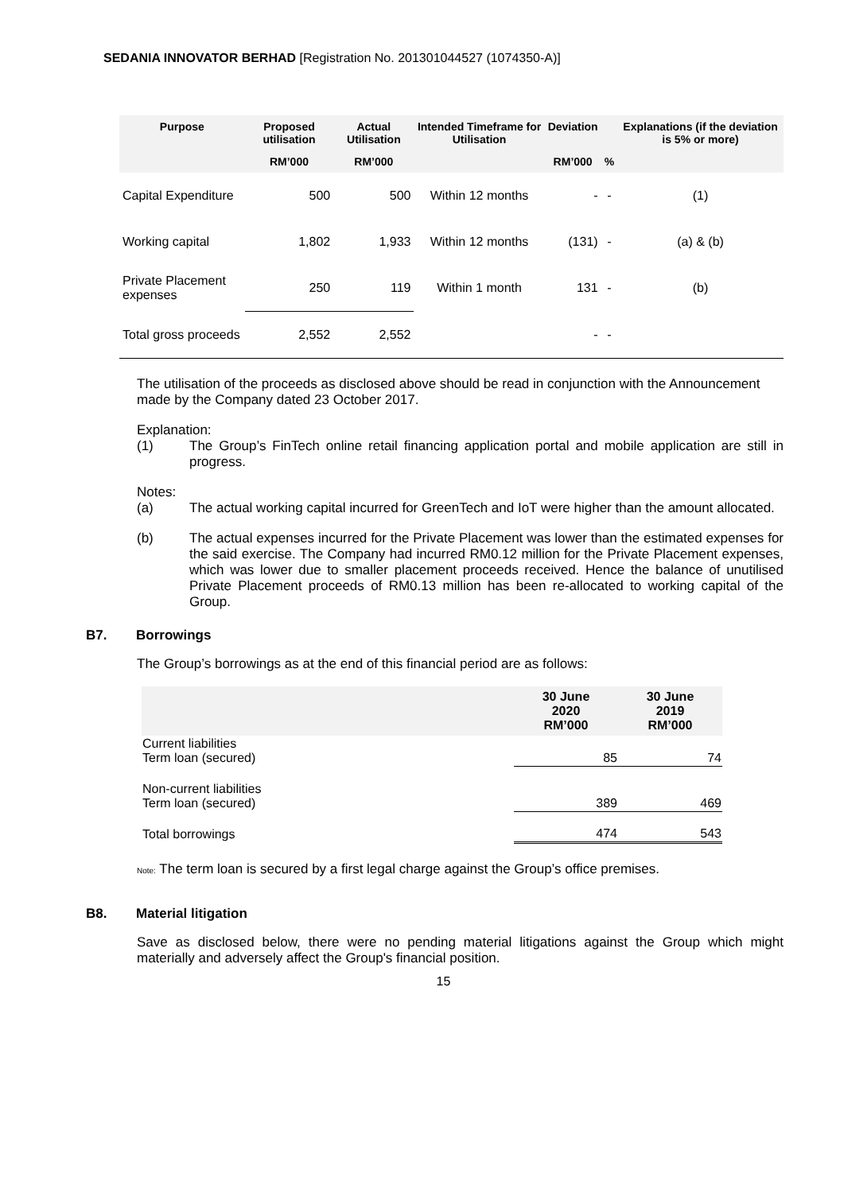SEDANIA INNOVATOR BERHAD [Registration No. 201301044527 (1074350-A)]
| Purpose | Proposed utilisation | Actual Utilisation | Intended Timeframe for Utilisation | Deviation | | Explanations (if the deviation is 5% or more) |
| --- | --- | --- | --- | --- | --- | --- |
| | RM’000 | RM’000 | | RM’000 | % | |
| Capital Expenditure | 500 | 500 | Within 12 months | - | - | (1) |
| Working capital | 1,802 | 1,933 | Within 12 months | (131) | - | (a) & (b) |
| Private Placement expenses | 250 | 119 | Within 1 month | 131 | - | (b) |
| Total gross proceeds | 2,552 | 2,552 | | - | - | |
The utilisation of the proceeds as disclosed above should be read in conjunction with the Announcement made by the Company dated 23 October 2017.
Explanation:
(1) The Group’s FinTech online retail financing application portal and mobile application are still in progress.
Notes:
(a) The actual working capital incurred for GreenTech and IoT were higher than the amount allocated.
(b) The actual expenses incurred for the Private Placement was lower than the estimated expenses for the said exercise. The Company had incurred RM0.12 million for the Private Placement expenses, which was lower due to smaller placement proceeds received. Hence the balance of unutilised Private Placement proceeds of RM0.13 million has been re-allocated to working capital of the Group.
B7. Borrowings
The Group’s borrowings as at the end of this financial period are as follows:
| | 30 June 2020 RM’000 | 30 June 2019 RM’000 |
| --- | --- | --- |
| Current liabilities Term loan (secured) | 85 | 74 |
| Non-current liabilities Term loan (secured) | 389 | 469 |
| Total borrowings | 474 | 543 |
Note: The term loan is secured by a first legal charge against the Group’s office premises.
B8. Material litigation
Save as disclosed below, there were no pending material litigations against the Group which might materially and adversely affect the Group's financial position.
15